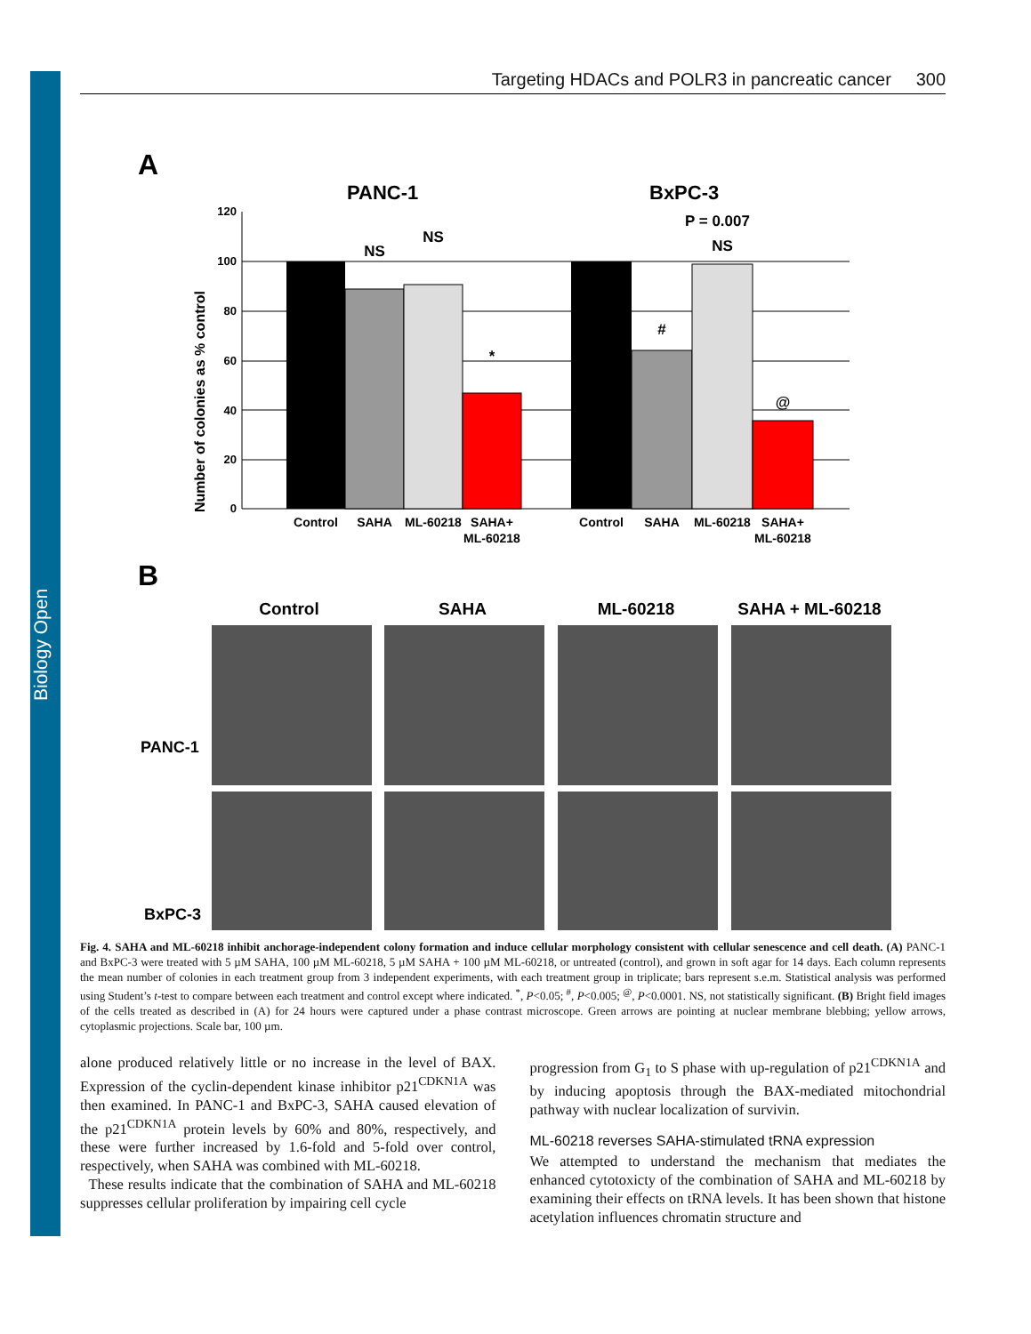Biology Open
Targeting HDACs and POLR3 in pancreatic cancer 300
A
PANC-1
BxPC-3
P = 0.007
Number of colonies as % control
120
100
80
60
40
20
0
NS
NS
*
#
NS
@
Control
SAHA
ML-60218
SAHA+
ML-60218
Control
SAHA
ML-60218
SAHA+
ML-60218
B
Control
SAHA
ML-60218
SAHA + ML-60218
PANC-1
BxPC-3
Fig. 4. SAHA and ML-60218 inhibit anchorage-independent colony formation and induce cellular morphology consistent with cellular senescence and cell death. (A) PANC-1 and BxPC-3 were treated with 5 µM SAHA, 100 µM ML-60218, 5 µM SAHA + 100 µM ML-60218, or untreated (control), and grown in soft agar for 14 days. Each column represents the mean number of colonies in each treatment group from 3 independent experiments, with each treatment group in triplicate; bars represent s.e.m. Statistical analysis was performed using Student’s t-test to compare between each treatment and control except where indicated. <sup>*</sup>, P<0.05; <sup>#</sup>, P<0.005; <sup>@</sup>, P<0.0001. NS, not statistically significant. (B) Bright field images of the cells treated as described in (A) for 24 hours were captured under a phase contrast microscope. Green arrows are pointing at nuclear membrane blebbing; yellow arrows, cytoplasmic projections. Scale bar, 100 µm.
alone produced relatively little or no increase in the level of BAX. Expression of the cyclin-dependent kinase inhibitor p21<sup>CDKN1A</sup> was then examined. In PANC-1 and BxPC-3, SAHA caused elevation of the p21<sup>CDKN1A</sup> protein levels by 60% and 80%, respectively, and these were further increased by 1.6-fold and 5-fold over control, respectively, when SAHA was combined with ML-60218.
These results indicate that the combination of SAHA and ML-60218 suppresses cellular proliferation by impairing cell cycle
progression from G<sub>1</sub> to S phase with up-regulation of p21<sup>CDKN1A</sup> and by inducing apoptosis through the BAX-mediated mitochondrial pathway with nuclear localization of survivin.
ML-60218 reverses SAHA-stimulated tRNA expression
We attempted to understand the mechanism that mediates the enhanced cytotoxicty of the combination of SAHA and ML-60218 by examining their effects on tRNA levels. It has been shown that histone acetylation influences chromatin structure and